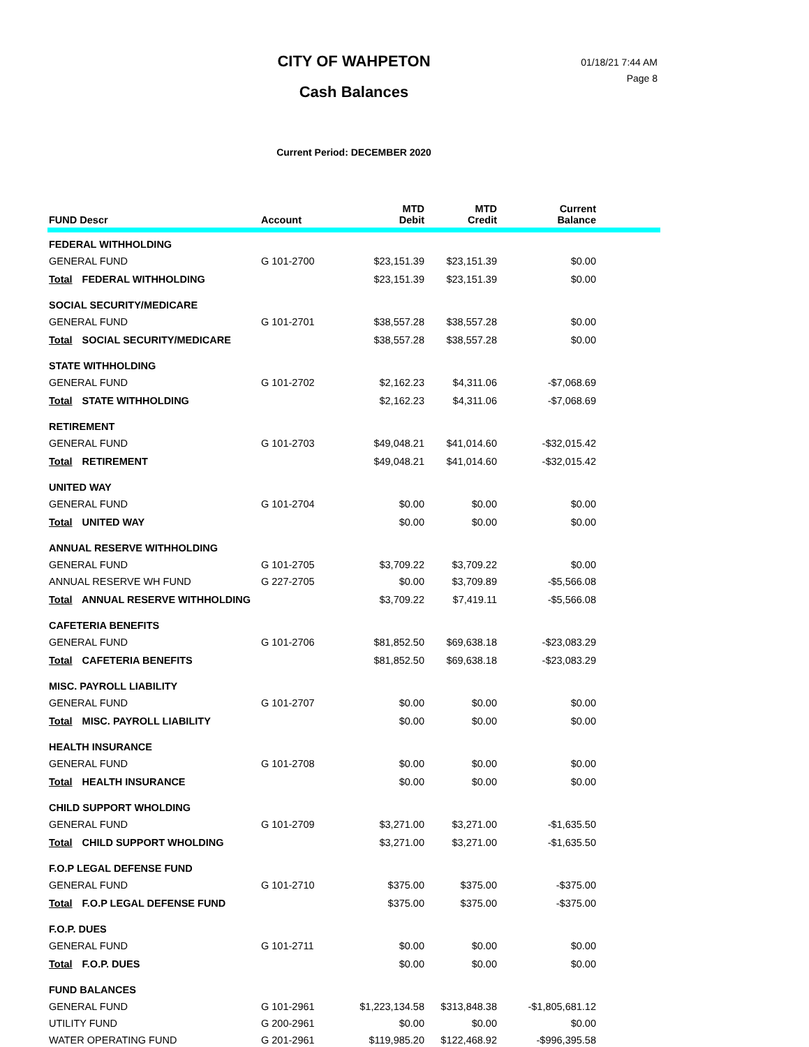01/18/21 7:44 AM
Page 8
CITY OF WAHPETON
Cash Balances
Current Period: DECEMBER 2020
| FUND Descr | Account | MTD Debit | MTD Credit | Current Balance | |
| --- | --- | --- | --- | --- | --- |
| FEDERAL WITHHOLDING | | | | | |
| GENERAL FUND | G 101-2700 | $23,151.39 | $23,151.39 | $0.00 | |
| Total FEDERAL WITHHOLDING | | $23,151.39 | $23,151.39 | $0.00 | |
| SOCIAL SECURITY/MEDICARE | | | | | |
| GENERAL FUND | G 101-2701 | $38,557.28 | $38,557.28 | $0.00 | |
| Total SOCIAL SECURITY/MEDICARE | | $38,557.28 | $38,557.28 | $0.00 | |
| STATE WITHHOLDING | | | | | |
| GENERAL FUND | G 101-2702 | $2,162.23 | $4,311.06 | -$7,068.69 | |
| Total STATE WITHHOLDING | | $2,162.23 | $4,311.06 | -$7,068.69 | |
| RETIREMENT | | | | | |
| GENERAL FUND | G 101-2703 | $49,048.21 | $41,014.60 | -$32,015.42 | |
| Total RETIREMENT | | $49,048.21 | $41,014.60 | -$32,015.42 | |
| UNITED WAY | | | | | |
| GENERAL FUND | G 101-2704 | $0.00 | $0.00 | $0.00 | |
| Total UNITED WAY | | $0.00 | $0.00 | $0.00 | |
| ANNUAL RESERVE WITHHOLDING | | | | | |
| GENERAL FUND | G 101-2705 | $3,709.22 | $3,709.22 | $0.00 | |
| ANNUAL RESERVE WH FUND | G 227-2705 | $0.00 | $3,709.89 | -$5,566.08 | |
| Total ANNUAL RESERVE WITHHOLDING | | $3,709.22 | $7,419.11 | -$5,566.08 | |
| CAFETERIA BENEFITS | | | | | |
| GENERAL FUND | G 101-2706 | $81,852.50 | $69,638.18 | -$23,083.29 | |
| Total CAFETERIA BENEFITS | | $81,852.50 | $69,638.18 | -$23,083.29 | |
| MISC. PAYROLL LIABILITY | | | | | |
| GENERAL FUND | G 101-2707 | $0.00 | $0.00 | $0.00 | |
| Total MISC. PAYROLL LIABILITY | | $0.00 | $0.00 | $0.00 | |
| HEALTH INSURANCE | | | | | |
| GENERAL FUND | G 101-2708 | $0.00 | $0.00 | $0.00 | |
| Total HEALTH INSURANCE | | $0.00 | $0.00 | $0.00 | |
| CHILD SUPPORT WHOLDING | | | | | |
| GENERAL FUND | G 101-2709 | $3,271.00 | $3,271.00 | -$1,635.50 | |
| Total CHILD SUPPORT WHOLDING | | $3,271.00 | $3,271.00 | -$1,635.50 | |
| F.O.P LEGAL DEFENSE FUND | | | | | |
| GENERAL FUND | G 101-2710 | $375.00 | $375.00 | -$375.00 | |
| Total F.O.P LEGAL DEFENSE FUND | | $375.00 | $375.00 | -$375.00 | |
| F.O.P. DUES | | | | | |
| GENERAL FUND | G 101-2711 | $0.00 | $0.00 | $0.00 | |
| Total F.O.P. DUES | | $0.00 | $0.00 | $0.00 | |
| FUND BALANCES | | | | | |
| GENERAL FUND | G 101-2961 | $1,223,134.58 | $313,848.38 | -$1,805,681.12 | |
| UTILITY FUND | G 200-2961 | $0.00 | $0.00 | $0.00 | |
| WATER OPERATING FUND | G 201-2961 | $119,985.20 | $122,468.92 | -$996,395.58 | |